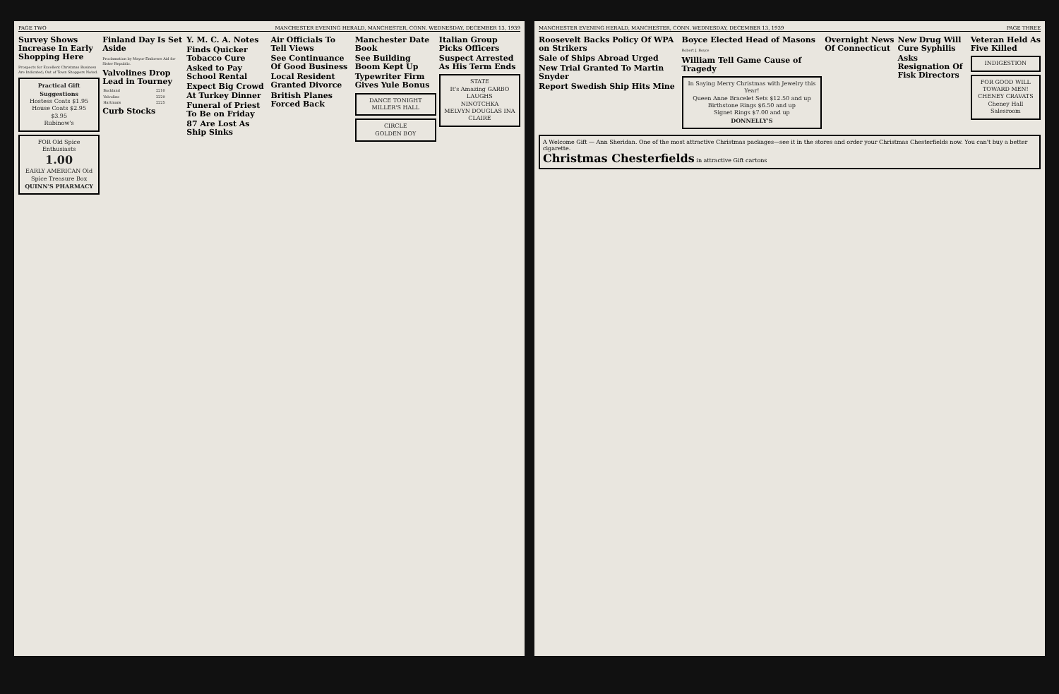PAGE TWO MANCHESTER EVENING HERALD, MANCHESTER, CONN. WEDNESDAY, DECEMBER 13, 1939
Survey Shows Increase In Early Shopping Here
Prospects for Excellent Christmas Business Are Indicated; Out of Town Shoppers Noted.
Practical Gift Suggestions
Hostess Coats $1.95
House Coats $2.95
$3.95
Rubinow's
FOR Old Spice Enthusiasts
1.00
EARLY AMERICAN Old Spice Treasure Box
QUINN'S PHARMACY
Finland Day Is Set Aside
Proclamation by Mayor Endorses Aid for Sister Republic.
Valvolines Drop Lead in Tourney
| Buckland | 2210 |
| Valvoline | 2229 |
| Hartmans | 2225 |
Curb Stocks
Y. M. C. A. Notes
Finds Quicker Tobacco Cure
Asked to Pay School Rental
Expect Big Crowd At Turkey Dinner
Funeral of Priest To Be on Friday
87 Are Lost As Ship Sinks
Air Officials To Tell Views
See Continuance Of Good Business
Local Resident Granted Divorce
British Planes Forced Back
Manchester Date Book
See Building Boom Kept Up
Typewriter Firm Gives Yule Bonus
DANCE TONIGHT
MILLER'S HALL
CIRCLE
GOLDEN BOY
Italian Group Picks Officers
Suspect Arrested As His Term Ends
STATE
It's Amazing GARBO LAUGHS
NINOTCHKA
MELVYN DOUGLAS INA CLAIRE
MANCHESTER EVENING HERALD, MANCHESTER, CONN. WEDNESDAY, DECEMBER 13, 1939 PAGE THREE
Roosevelt Backs Policy Of WPA on Strikers
Sale of Ships Abroad Urged
New Trial Granted To Martin Snyder
Report Swedish Ship Hits Mine
Boyce Elected Head of Masons
Robert J. Boyce
William Tell Game Cause of Tragedy
In Saying Merry Christmas with Jewelry this Year!
Queen Anne Bracelet Sets $12.50 and up
Birthstone Rings $6.50 and up
Signet Rings $7.00 and up
DONNELLY'S
Overnight News Of Connecticut New Drug Will Cure Syphilis
Asks Resignation Of Fisk Directors
Veteran Held As Five Killed
INDIGESTION
FOR GOOD WILL TOWARD MEN!
CHENEY CRAVATS
Cheney Hall Salesroom
A Welcome Gift — Ann Sheridan. One of the most attractive Christmas packages—see it in the stores and order your Christmas Chesterfields now. You can't buy a better cigarette.
Christmas Chesterfields in attractive Gift cartons